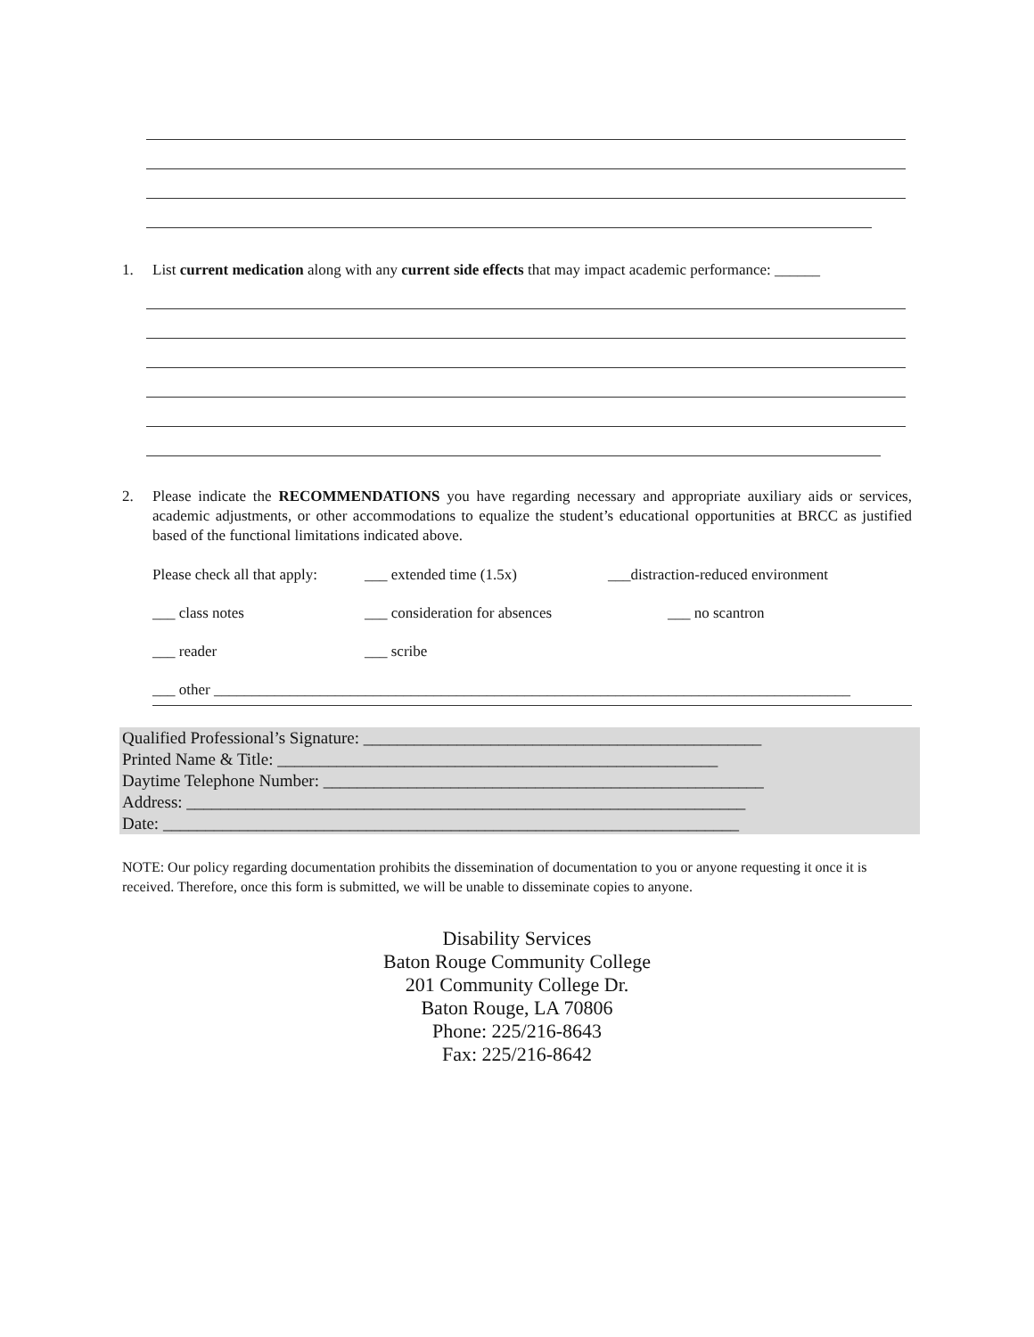1. List current medication along with any current side effects that may impact academic performance: ______
2. Please indicate the RECOMMENDATIONS you have regarding necessary and appropriate auxiliary aids or services, academic adjustments, or other accommodations to equalize the student’s educational opportunities at BRCC as justified based of the functional limitations indicated above.
Please check all that apply: ___ extended time (1.5x) ___distraction-reduced environment
___ class notes ___ consideration for absences ___ no scantron
___ reader ___ scribe
___ other ____________________________________________________________________________________
Qualified Professional’s Signature: _______________________________________________
Printed Name & Title: ____________________________________________________
Daytime Telephone Number: ____________________________________________________
Address: __________________________________________________________________
Date: ____________________________________________________________________
NOTE: Our policy regarding documentation prohibits the dissemination of documentation to you or anyone requesting it once it is received. Therefore, once this form is submitted, we will be unable to disseminate copies to anyone.
Disability Services
Baton Rouge Community College
201 Community College Dr.
Baton Rouge, LA 70806
Phone: 225/216-8643
Fax: 225/216-8642